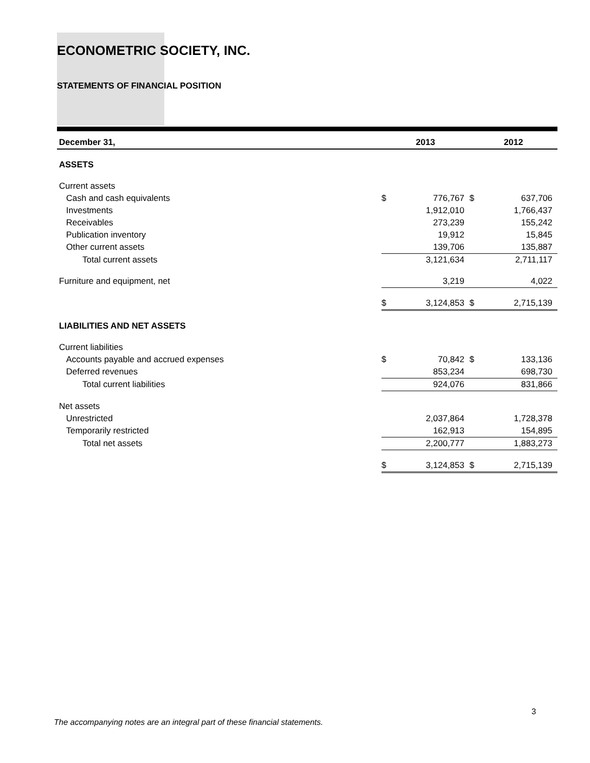ECONOMETRIC SOCIETY, INC.
STATEMENTS OF FINANCIAL POSITION
| December 31, | 2013 | | 2012 | |
| --- | --- | --- | --- | --- |
| ASSETS | | | | |
| Current assets | | | | |
| Cash and cash equivalents | $ | 776,767 | $ | 637,706 |
| Investments | | 1,912,010 | | 1,766,437 |
| Receivables | | 273,239 | | 155,242 |
| Publication inventory | | 19,912 | | 15,845 |
| Other current assets | | 139,706 | | 135,887 |
| Total current assets | | 3,121,634 | | 2,711,117 |
| Furniture and equipment, net | | 3,219 | | 4,022 |
| | $ | 3,124,853 | $ | 2,715,139 |
| LIABILITIES AND NET ASSETS | | | | |
| Current liabilities | | | | |
| Accounts payable and accrued expenses | $ | 70,842 | $ | 133,136 |
| Deferred revenues | | 853,234 | | 698,730 |
| Total current liabilities | | 924,076 | | 831,866 |
| Net assets | | | | |
| Unrestricted | | 2,037,864 | | 1,728,378 |
| Temporarily restricted | | 162,913 | | 154,895 |
| Total net assets | | 2,200,777 | | 1,883,273 |
| | $ | 3,124,853 | $ | 2,715,139 |
3
The accompanying notes are an integral part of these financial statements.